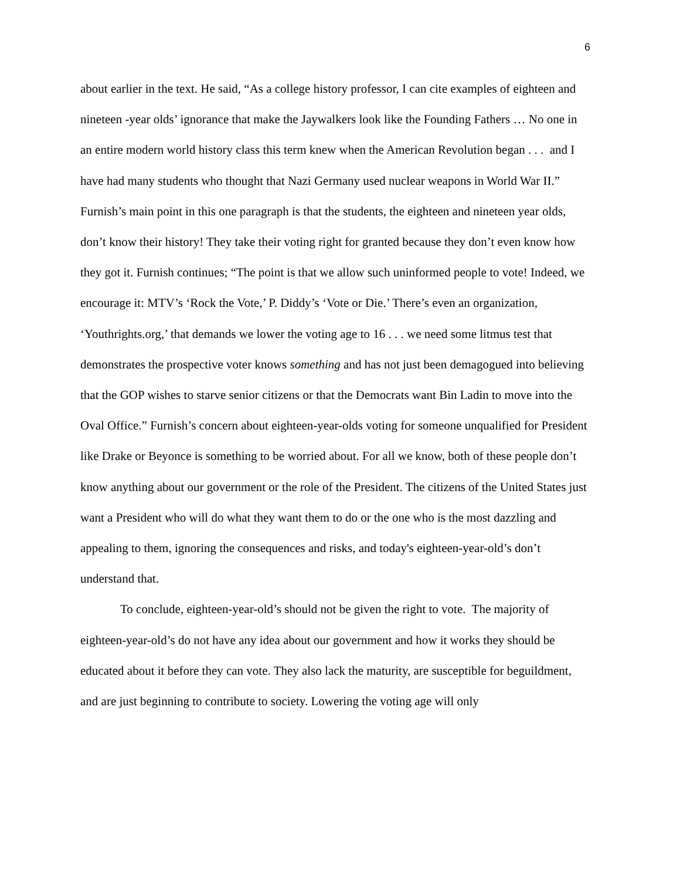6
about earlier in the text. He said, “As a college history professor, I can cite examples of eighteen and nineteen -year olds’ ignorance that make the Jaywalkers look like the Founding Fathers … No one in an entire modern world history class this term knew when the American Revolution began . . . and I have had many students who thought that Nazi Germany used nuclear weapons in World War II.” Furnish’s main point in this one paragraph is that the students, the eighteen and nineteen year olds, don’t know their history! They take their voting right for granted because they don’t even know how they got it. Furnish continues; “The point is that we allow such uninformed people to vote! Indeed, we encourage it: MTV’s ‘Rock the Vote,’ P. Diddy’s ‘Vote or Die.’ There’s even an organization, ‘Youthrights.org,’ that demands we lower the voting age to 16 . . . we need some litmus test that demonstrates the prospective voter knows something and has not just been demagogued into believing that the GOP wishes to starve senior citizens or that the Democrats want Bin Ladin to move into the Oval Office.” Furnish’s concern about eighteen-year-olds voting for someone unqualified for President like Drake or Beyonce is something to be worried about. For all we know, both of these people don’t know anything about our government or the role of the President. The citizens of the United States just want a President who will do what they want them to do or the one who is the most dazzling and appealing to them, ignoring the consequences and risks, and today's eighteen-year-old’s don’t understand that.
To conclude, eighteen-year-old’s should not be given the right to vote. The majority of eighteen-year-old’s do not have any idea about our government and how it works they should be educated about it before they can vote. They also lack the maturity, are susceptible for beguildment, and are just beginning to contribute to society. Lowering the voting age will only